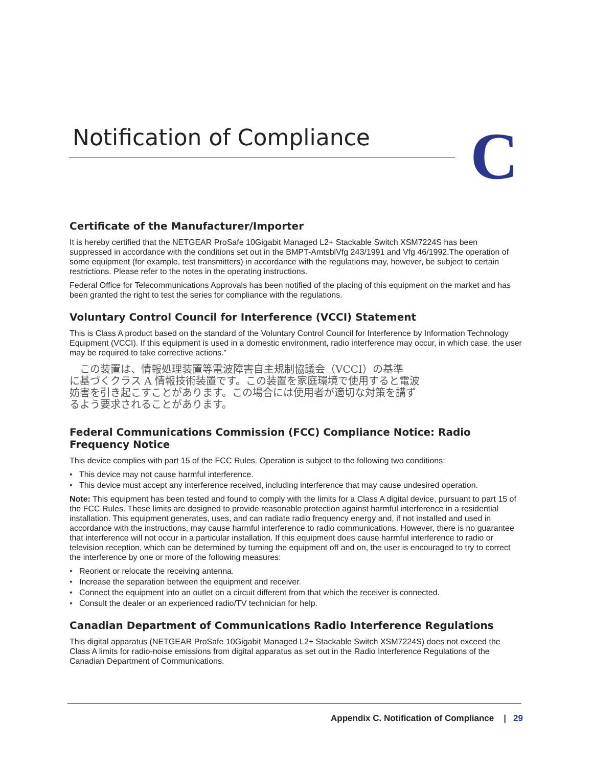Notification of Compliance C
Certificate of the Manufacturer/Importer
It is hereby certified that the NETGEAR ProSafe 10Gigabit Managed L2+ Stackable Switch XSM7224S has been suppressed in accordance with the conditions set out in the BMPT-AmtsblVfg 243/1991 and Vfg 46/1992.The operation of some equipment (for example, test transmitters) in accordance with the regulations may, however, be subject to certain restrictions. Please refer to the notes in the operating instructions.
Federal Office for Telecommunications Approvals has been notified of the placing of this equipment on the market and has been granted the right to test the series for compliance with the regulations.
Voluntary Control Council for Interference (VCCI) Statement
This is Class A product based on the standard of the Voluntary Control Council for Interference by Information Technology Equipment (VCCI). If this equipment is used in a domestic environment, radio interference may occur, in which case, the user may be required to take corrective actions.”
　この装置は、情報処理装置等電波障害自主規制協議会（VCCI）の基準
に基づくクラス A 情報技術装置です。この装置を家庭環境で使用すると電波
妨害を引き起こすことがあります。この場合には使用者が適切な対策を講ず
るよう要求されることがあります。
Federal Communications Commission (FCC) Compliance Notice: Radio Frequency Notice
This device complies with part 15 of the FCC Rules. Operation is subject to the following two conditions:
• This device may not cause harmful interference.
• This device must accept any interference received, including interference that may cause undesired operation.
Note: This equipment has been tested and found to comply with the limits for a Class A digital device, pursuant to part 15 of the FCC Rules. These limits are designed to provide reasonable protection against harmful interference in a residential installation. This equipment generates, uses, and can radiate radio frequency energy and, if not installed and used in accordance with the instructions, may cause harmful interference to radio communications. However, there is no guarantee that interference will not occur in a particular installation. If this equipment does cause harmful interference to radio or television reception, which can be determined by turning the equipment off and on, the user is encouraged to try to correct the interference by one or more of the following measures:
• Reorient or relocate the receiving antenna.
• Increase the separation between the equipment and receiver.
• Connect the equipment into an outlet on a circuit different from that which the receiver is connected.
• Consult the dealer or an experienced radio/TV technician for help.
Canadian Department of Communications Radio Interference Regulations
This digital apparatus (NETGEAR ProSafe 10Gigabit Managed L2+ Stackable Switch XSM7224S) does not exceed the Class A limits for radio-noise emissions from digital apparatus as set out in the Radio Interference Regulations of the Canadian Department of Communications.
Appendix C. Notification of Compliance | 29